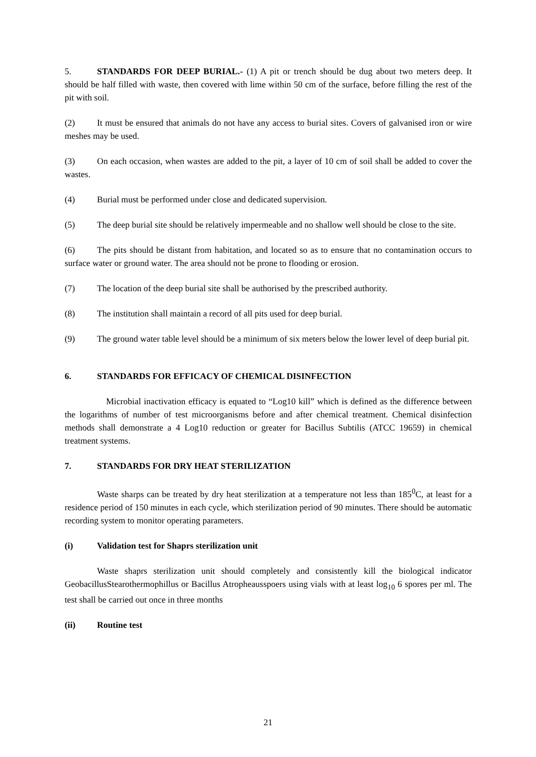5. STANDARDS FOR DEEP BURIAL.- (1) A pit or trench should be dug about two meters deep. It should be half filled with waste, then covered with lime within 50 cm of the surface, before filling the rest of the pit with soil.
(2) It must be ensured that animals do not have any access to burial sites. Covers of galvanised iron or wire meshes may be used.
(3) On each occasion, when wastes are added to the pit, a layer of 10 cm of soil shall be added to cover the wastes.
(4) Burial must be performed under close and dedicated supervision.
(5) The deep burial site should be relatively impermeable and no shallow well should be close to the site.
(6) The pits should be distant from habitation, and located so as to ensure that no contamination occurs to surface water or ground water. The area should not be prone to flooding or erosion.
(7) The location of the deep burial site shall be authorised by the prescribed authority.
(8) The institution shall maintain a record of all pits used for deep burial.
(9) The ground water table level should be a minimum of six meters below the lower level of deep burial pit.
6. STANDARDS FOR EFFICACY OF CHEMICAL DISINFECTION
Microbial inactivation efficacy is equated to “Log10 kill” which is defined as the difference between the logarithms of number of test microorganisms before and after chemical treatment. Chemical disinfection methods shall demonstrate a 4 Log10 reduction or greater for Bacillus Subtilis (ATCC 19659) in chemical treatment systems.
7. STANDARDS FOR DRY HEAT STERILIZATION
Waste sharps can be treated by dry heat sterilization at a temperature not less than 185<sup>0</sup>C, at least for a residence period of 150 minutes in each cycle, which sterilization period of 90 minutes. There should be automatic recording system to monitor operating parameters.
(i) Validation test for Shaprs sterilization unit
Waste shaprs sterilization unit should completely and consistently kill the biological indicator GeobacillusStearothermophillus or Bacillus Atropheausspoers using vials with at least log<sub>10</sub> 6 spores per ml. The test shall be carried out once in three months
(ii) Routine test
21